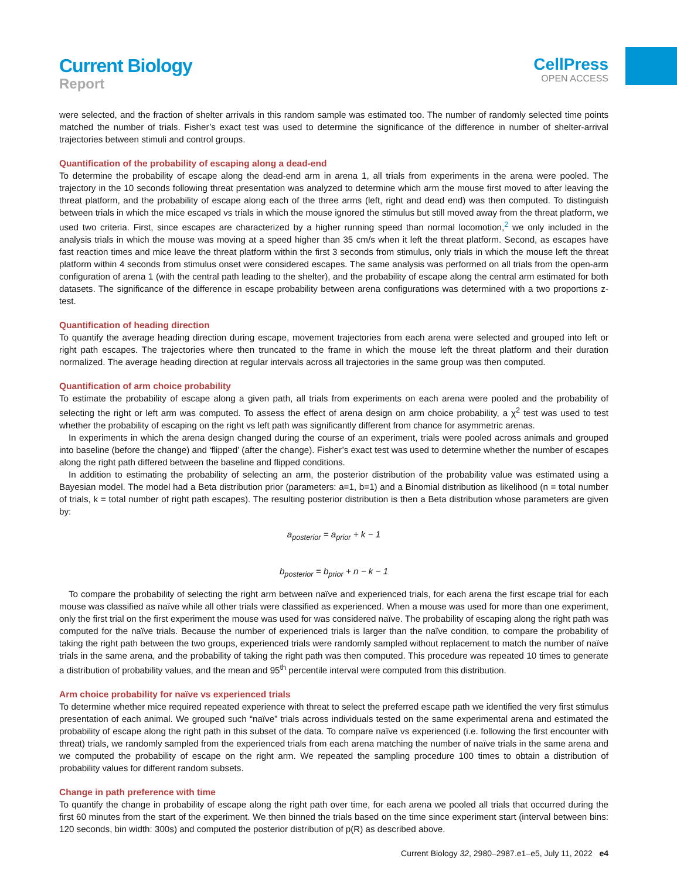Current Biology
Report
CellPress
OPEN ACCESS
were selected, and the fraction of shelter arrivals in this random sample was estimated too. The number of randomly selected time points matched the number of trials. Fisher’s exact test was used to determine the significance of the difference in number of shelter-arrival trajectories between stimuli and control groups.
Quantification of the probability of escaping along a dead-end
To determine the probability of escape along the dead-end arm in arena 1, all trials from experiments in the arena were pooled. The trajectory in the 10 seconds following threat presentation was analyzed to determine which arm the mouse first moved to after leaving the threat platform, and the probability of escape along each of the three arms (left, right and dead end) was then computed. To distinguish between trials in which the mice escaped vs trials in which the mouse ignored the stimulus but still moved away from the threat platform, we used two criteria. First, since escapes are characterized by a higher running speed than normal locomotion,<sup>2</sup> we only included in the analysis trials in which the mouse was moving at a speed higher than 35 cm/s when it left the threat platform. Second, as escapes have fast reaction times and mice leave the threat platform within the first 3 seconds from stimulus, only trials in which the mouse left the threat platform within 4 seconds from stimulus onset were considered escapes. The same analysis was performed on all trials from the open-arm configuration of arena 1 (with the central path leading to the shelter), and the probability of escape along the central arm estimated for both datasets. The significance of the difference in escape probability between arena configurations was determined with a two proportions z-test.
Quantification of heading direction
To quantify the average heading direction during escape, movement trajectories from each arena were selected and grouped into left or right path escapes. The trajectories where then truncated to the frame in which the mouse left the threat platform and their duration normalized. The average heading direction at regular intervals across all trajectories in the same group was then computed.
Quantification of arm choice probability
To estimate the probability of escape along a given path, all trials from experiments on each arena were pooled and the probability of selecting the right or left arm was computed. To assess the effect of arena design on arm choice probability, a χ<sup>2</sup> test was used to test whether the probability of escaping on the right vs left path was significantly different from chance for asymmetric arenas.
In experiments in which the arena design changed during the course of an experiment, trials were pooled across animals and grouped into baseline (before the change) and ‘flipped’ (after the change). Fisher’s exact test was used to determine whether the number of escapes along the right path differed between the baseline and flipped conditions.
In addition to estimating the probability of selecting an arm, the posterior distribution of the probability value was estimated using a Bayesian model. The model had a Beta distribution prior (parameters: a=1, b=1) and a Binomial distribution as likelihood (n = total number of trials, k = total number of right path escapes). The resulting posterior distribution is then a Beta distribution whose parameters are given by:
a<sub>posterior</sub> = a<sub>prior</sub> + k − 1
b<sub>posterior</sub> = b<sub>prior</sub> + n − k − 1
To compare the probability of selecting the right arm between naïve and experienced trials, for each arena the first escape trial for each mouse was classified as naïve while all other trials were classified as experienced. When a mouse was used for more than one experiment, only the first trial on the first experiment the mouse was used for was considered naïve. The probability of escaping along the right path was computed for the naïve trials. Because the number of experienced trials is larger than the naïve condition, to compare the probability of taking the right path between the two groups, experienced trials were randomly sampled without replacement to match the number of naïve trials in the same arena, and the probability of taking the right path was then computed. This procedure was repeated 10 times to generate a distribution of probability values, and the mean and 95<sup>th</sup> percentile interval were computed from this distribution.
Arm choice probability for naïve vs experienced trials
To determine whether mice required repeated experience with threat to select the preferred escape path we identified the very first stimulus presentation of each animal. We grouped such “naïve” trials across individuals tested on the same experimental arena and estimated the probability of escape along the right path in this subset of the data. To compare naïve vs experienced (i.e. following the first encounter with threat) trials, we randomly sampled from the experienced trials from each arena matching the number of naïve trials in the same arena and we computed the probability of escape on the right arm. We repeated the sampling procedure 100 times to obtain a distribution of probability values for different random subsets.
Change in path preference with time
To quantify the change in probability of escape along the right path over time, for each arena we pooled all trials that occurred during the first 60 minutes from the start of the experiment. We then binned the trials based on the time since experiment start (interval between bins: 120 seconds, bin width: 300s) and computed the posterior distribution of p(R) as described above.
Current Biology 32, 2980–2987.e1–e5, July 11, 2022 e4